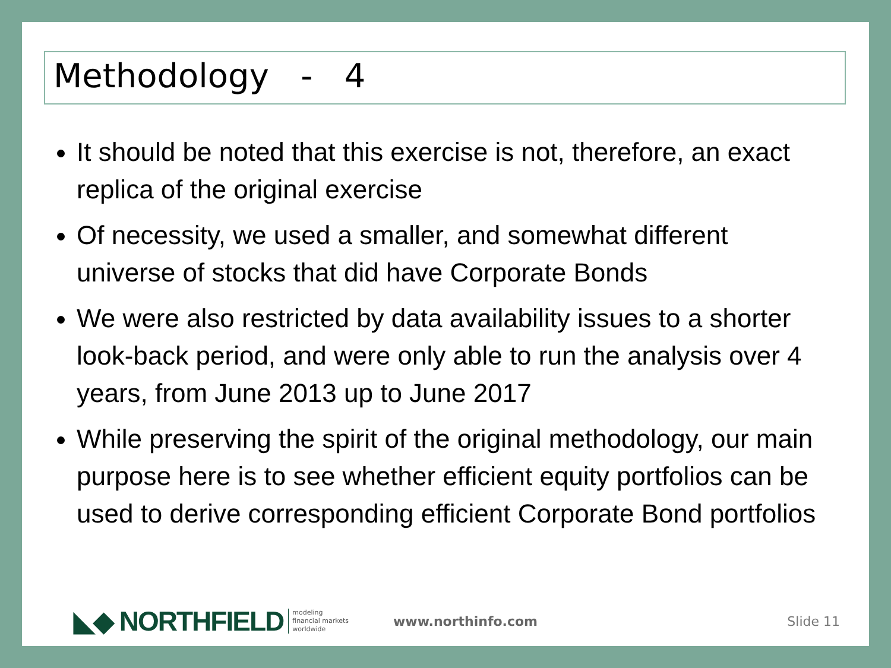Methodology - 4
It should be noted that this exercise is not, therefore, an exact replica of the original exercise
Of necessity, we used a smaller, and somewhat different universe of stocks that did have Corporate Bonds
We were also restricted by data availability issues to a shorter look-back period, and were only able to run the analysis over 4 years, from June 2013 up to June 2017
While preserving the spirit of the original methodology, our main purpose here is to see whether efficient equity portfolios can be used to derive corresponding efficient Corporate Bond portfolios
◣◆ NORTHFIELD modeling
financial markets
worldwide www.northinfo.com Slide 11